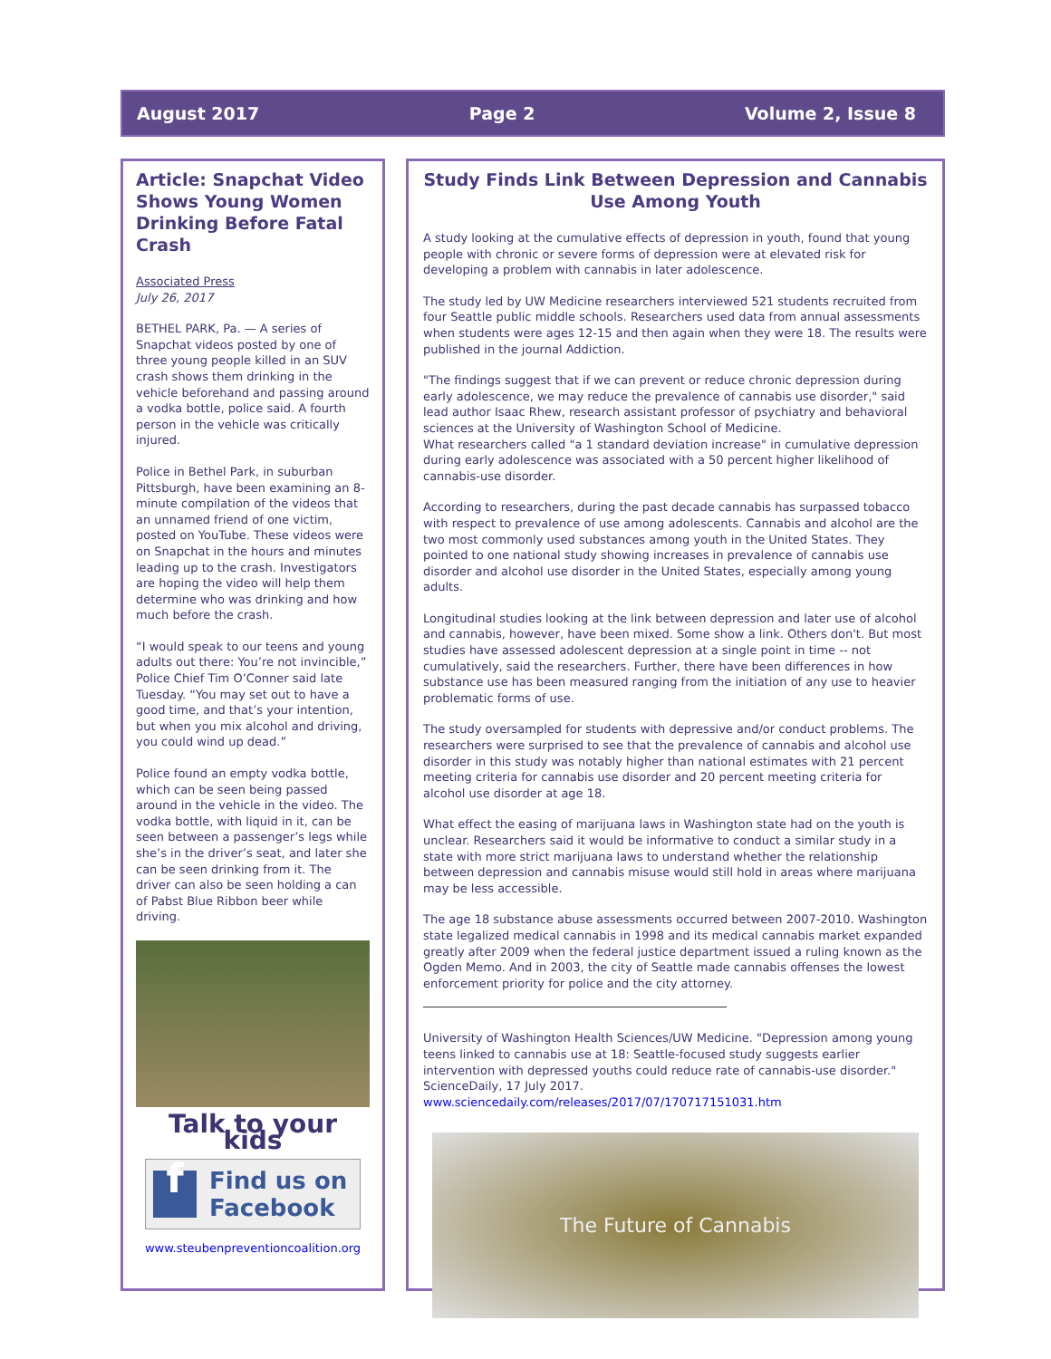August 2017 Page 2 Volume 2, Issue 8
Article: Snapchat Video Shows Young Women Drinking Before Fatal Crash
Associated Press
July 26, 2017
BETHEL PARK, Pa. — A series of Snapchat videos posted by one of three young people killed in an SUV crash shows them drinking in the vehicle beforehand and passing around a vodka bottle, police said. A fourth person in the vehicle was critically injured.
Police in Bethel Park, in suburban Pittsburgh, have been examining an 8-minute compilation of the videos that an unnamed friend of one victim, posted on YouTube. These videos were on Snapchat in the hours and minutes leading up to the crash. Investigators are hoping the video will help them determine who was drinking and how much before the crash.
“I would speak to our teens and young adults out there: You’re not invincible,” Police Chief Tim O’Conner said late Tuesday. “You may set out to have a good time, and that’s your intention, but when you mix alcohol and driving, you could wind up dead.”
Police found an empty vodka bottle, which can be seen being passed around in the vehicle in the video. The vodka bottle, with liquid in it, can be seen between a passenger’s legs while she’s in the driver’s seat, and later she can be seen drinking from it. The driver can also be seen holding a can of Pabst Blue Ribbon beer while driving.
Talk to your kids
f
Find us on
Facebook
www.steubenpreventioncoalition.org
Study Finds Link Between Depression and Cannabis Use Among Youth
A study looking at the cumulative effects of depression in youth, found that young people with chronic or severe forms of depression were at elevated risk for developing a problem with cannabis in later adolescence.
The study led by UW Medicine researchers interviewed 521 students recruited from four Seattle public middle schools. Researchers used data from annual assessments when students were ages 12-15 and then again when they were 18. The results were published in the journal Addiction.
"The findings suggest that if we can prevent or reduce chronic depression during early adolescence, we may reduce the prevalence of cannabis use disorder," said lead author Isaac Rhew, research assistant professor of psychiatry and behavioral sciences at the University of Washington School of Medicine.
What researchers called "a 1 standard deviation increase" in cumulative depression during early adolescence was associated with a 50 percent higher likelihood of cannabis-use disorder.
According to researchers, during the past decade cannabis has surpassed tobacco with respect to prevalence of use among adolescents. Cannabis and alcohol are the two most commonly used substances among youth in the United States. They pointed to one national study showing increases in prevalence of cannabis use disorder and alcohol use disorder in the United States, especially among young adults.
Longitudinal studies looking at the link between depression and later use of alcohol and cannabis, however, have been mixed. Some show a link. Others don't. But most studies have assessed adolescent depression at a single point in time -- not cumulatively, said the researchers. Further, there have been differences in how substance use has been measured ranging from the initiation of any use to heavier problematic forms of use.
The study oversampled for students with depressive and/or conduct problems. The researchers were surprised to see that the prevalence of cannabis and alcohol use disorder in this study was notably higher than national estimates with 21 percent meeting criteria for cannabis use disorder and 20 percent meeting criteria for alcohol use disorder at age 18.
What effect the easing of marijuana laws in Washington state had on the youth is unclear. Researchers said it would be informative to conduct a similar study in a state with more strict marijuana laws to understand whether the relationship between depression and cannabis misuse would still hold in areas where marijuana may be less accessible.
The age 18 substance abuse assessments occurred between 2007-2010. Washington state legalized medical cannabis in 1998 and its medical cannabis market expanded greatly after 2009 when the federal justice department issued a ruling known as the Ogden Memo. And in 2003, the city of Seattle made cannabis offenses the lowest enforcement priority for police and the city attorney.
University of Washington Health Sciences/UW Medicine. "Depression among young teens linked to cannabis use at 18: Seattle-focused study suggests earlier intervention with depressed youths could reduce rate of cannabis-use disorder." ScienceDaily, 17 July 2017. www.sciencedaily.com/releases/2017/07/170717151031.htm
The Future of Cannabis